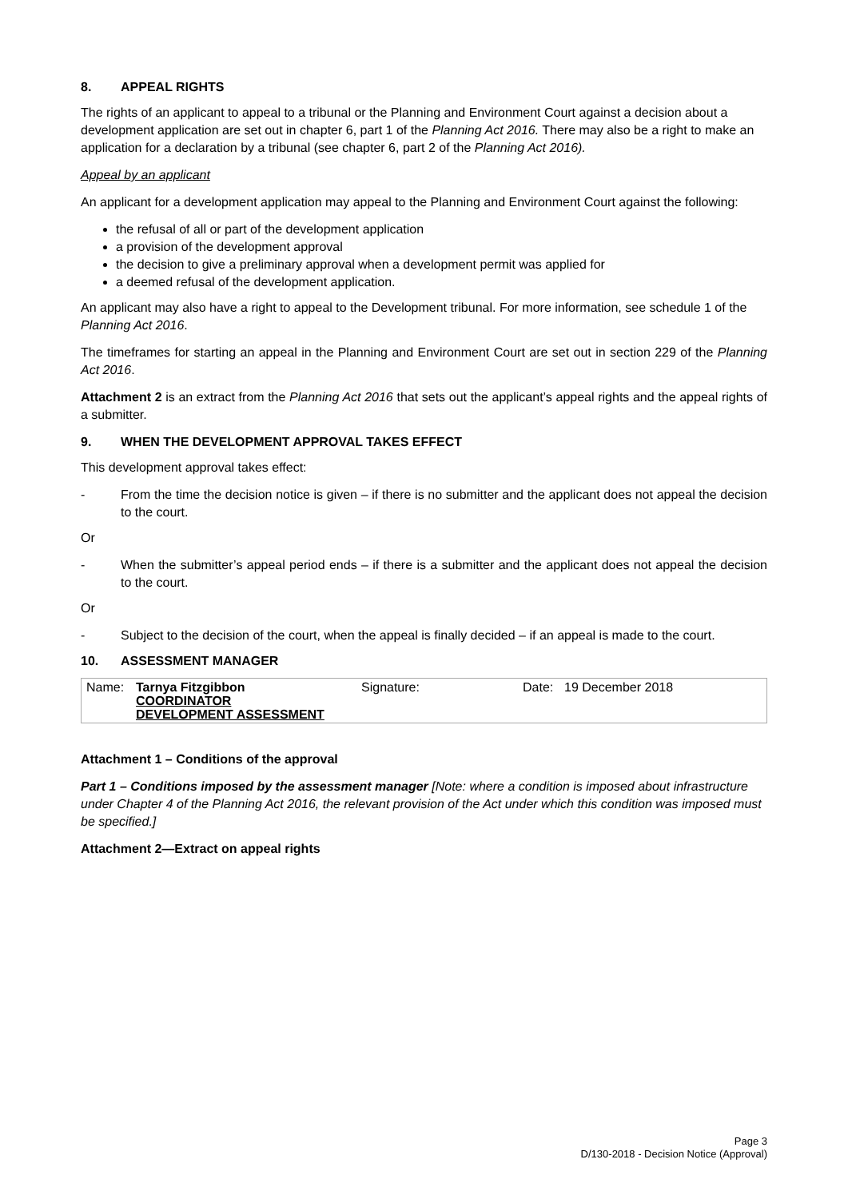8. APPEAL RIGHTS
The rights of an applicant to appeal to a tribunal or the Planning and Environment Court against a decision about a development application are set out in chapter 6, part 1 of the Planning Act 2016. There may also be a right to make an application for a declaration by a tribunal (see chapter 6, part 2 of the Planning Act 2016).
Appeal by an applicant
An applicant for a development application may appeal to the Planning and Environment Court against the following:
the refusal of all or part of the development application
a provision of the development approval
the decision to give a preliminary approval when a development permit was applied for
a deemed refusal of the development application.
An applicant may also have a right to appeal to the Development tribunal. For more information, see schedule 1 of the Planning Act 2016.
The timeframes for starting an appeal in the Planning and Environment Court are set out in section 229 of the Planning Act 2016.
Attachment 2 is an extract from the Planning Act 2016 that sets out the applicant’s appeal rights and the appeal rights of a submitter.
9. WHEN THE DEVELOPMENT APPROVAL TAKES EFFECT
This development approval takes effect:
- From the time the decision notice is given – if there is no submitter and the applicant does not appeal the decision to the court.
Or
- When the submitter’s appeal period ends – if there is a submitter and the applicant does not appeal the decision to the court.
Or
- Subject to the decision of the court, when the appeal is finally decided – if an appeal is made to the court.
10. ASSESSMENT MANAGER
| Name: | Tarnya Fitzgibbon COORDINATOR DEVELOPMENT ASSESSMENT | Signature: | Date: | 19 December 2018 |
Attachment 1 – Conditions of the approval
Part 1 – Conditions imposed by the assessment manager [Note: where a condition is imposed about infrastructure under Chapter 4 of the Planning Act 2016, the relevant provision of the Act under which this condition was imposed must be specified.]
Attachment 2—Extract on appeal rights
Page 3
D/130-2018 - Decision Notice (Approval)